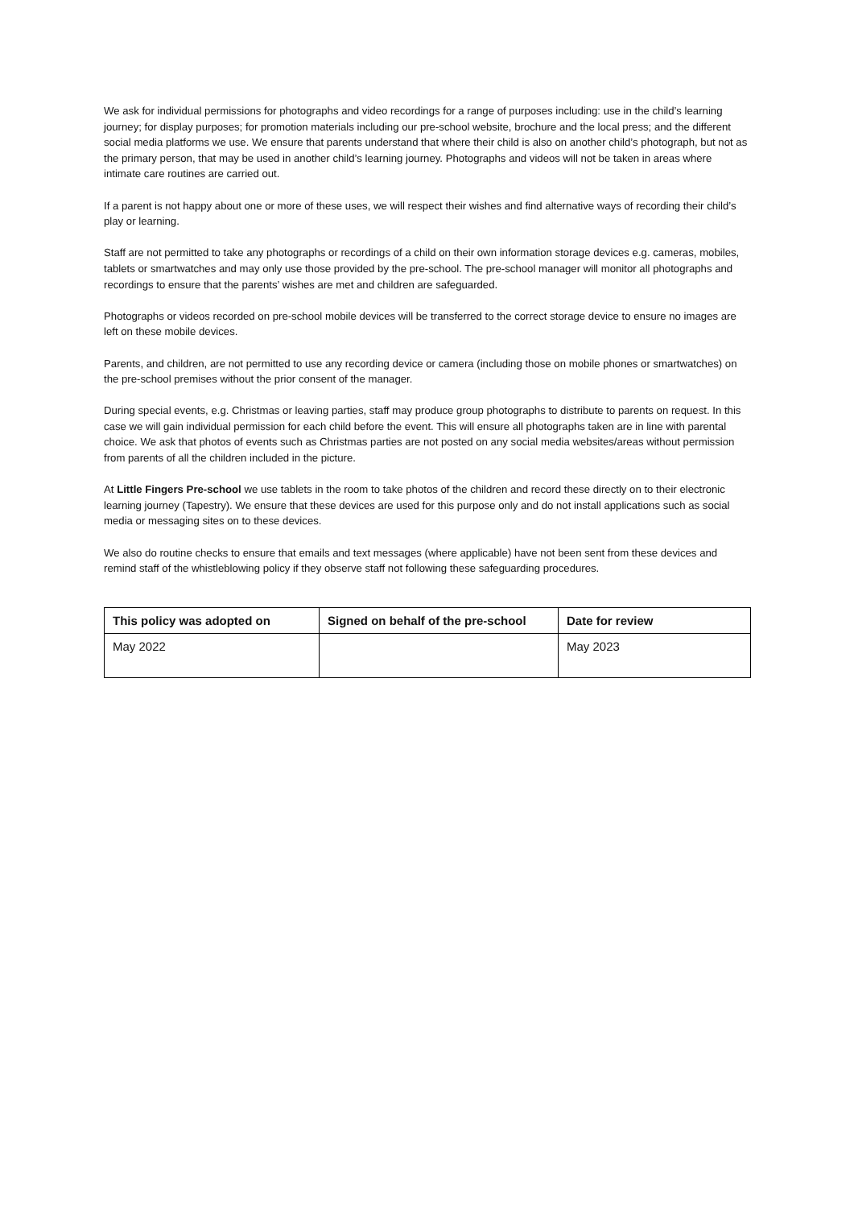We ask for individual permissions for photographs and video recordings for a range of purposes including: use in the child’s learning journey; for display purposes; for promotion materials including our pre-school website, brochure and the local press; and the different social media platforms we use. We ensure that parents understand that where their child is also on another child’s photograph, but not as the primary person, that may be used in another child’s learning journey. Photographs and videos will not be taken in areas where intimate care routines are carried out.
If a parent is not happy about one or more of these uses, we will respect their wishes and find alternative ways of recording their child’s play or learning.
Staff are not permitted to take any photographs or recordings of a child on their own information storage devices e.g. cameras, mobiles, tablets or smartwatches and may only use those provided by the pre-school. The pre-school manager will monitor all photographs and recordings to ensure that the parents’ wishes are met and children are safeguarded.
Photographs or videos recorded on pre-school mobile devices will be transferred to the correct storage device to ensure no images are left on these mobile devices.
Parents, and children, are not permitted to use any recording device or camera (including those on mobile phones or smartwatches) on the pre-school premises without the prior consent of the manager.
During special events, e.g. Christmas or leaving parties, staff may produce group photographs to distribute to parents on request. In this case we will gain individual permission for each child before the event. This will ensure all photographs taken are in line with parental choice. We ask that photos of events such as Christmas parties are not posted on any social media websites/areas without permission from parents of all the children included in the picture.
At Little Fingers Pre-school we use tablets in the room to take photos of the children and record these directly on to their electronic learning journey (Tapestry). We ensure that these devices are used for this purpose only and do not install applications such as social media or messaging sites on to these devices.
We also do routine checks to ensure that emails and text messages (where applicable) have not been sent from these devices and remind staff of the whistleblowing policy if they observe staff not following these safeguarding procedures.
| This policy was adopted on | Signed on behalf of the pre-school | Date for review |
| --- | --- | --- |
| May 2022 | | May 2023 |